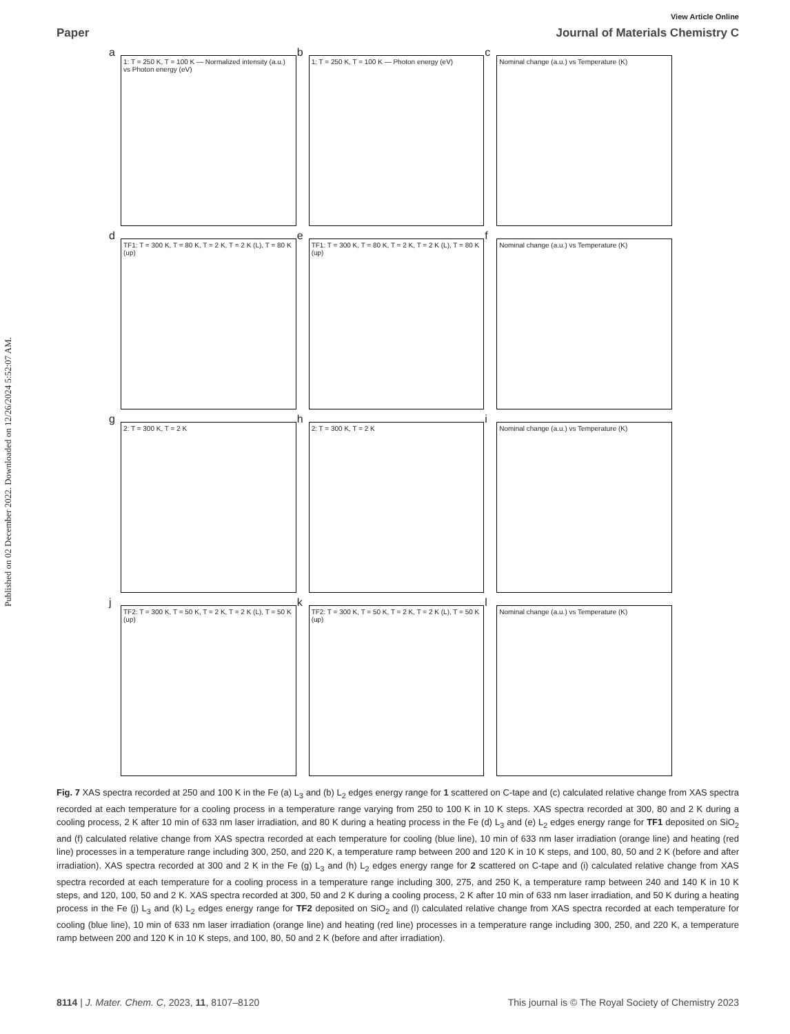Published on 02 December 2022. Downloaded on 12/26/2024 5:52:07 AM.
View Article Online
Paper Journal of Materials Chemistry C
a
1: T = 250 K, T = 100 K — Normalized intensity (a.u.) vs Photon energy (eV)
b
1: T = 250 K, T = 100 K — Photon energy (eV)
c
Nominal change (a.u.) vs Temperature (K)
d
TF1: T = 300 K, T = 80 K, T = 2 K, T = 2 K (L), T = 80 K (up)
e
TF1: T = 300 K, T = 80 K, T = 2 K, T = 2 K (L), T = 80 K (up)
f
Nominal change (a.u.) vs Temperature (K)
g
2: T = 300 K, T = 2 K
h
2: T = 300 K, T = 2 K
i
Nominal change (a.u.) vs Temperature (K)
j
TF2: T = 300 K, T = 50 K, T = 2 K, T = 2 K (L), T = 50 K (up)
k
TF2: T = 300 K, T = 50 K, T = 2 K, T = 2 K (L), T = 50 K (up)
l
Nominal change (a.u.) vs Temperature (K)
Fig. 7 XAS spectra recorded at 250 and 100 K in the Fe (a) L<sub>3</sub> and (b) L<sub>2</sub> edges energy range for 1 scattered on C-tape and (c) calculated relative change from XAS spectra recorded at each temperature for a cooling process in a temperature range varying from 250 to 100 K in 10 K steps. XAS spectra recorded at 300, 80 and 2 K during a cooling process, 2 K after 10 min of 633 nm laser irradiation, and 80 K during a heating process in the Fe (d) L<sub>3</sub> and (e) L<sub>2</sub> edges energy range for TF1 deposited on SiO<sub>2</sub> and (f) calculated relative change from XAS spectra recorded at each temperature for cooling (blue line), 10 min of 633 nm laser irradiation (orange line) and heating (red line) processes in a temperature range including 300, 250, and 220 K, a temperature ramp between 200 and 120 K in 10 K steps, and 100, 80, 50 and 2 K (before and after irradiation). XAS spectra recorded at 300 and 2 K in the Fe (g) L<sub>3</sub> and (h) L<sub>2</sub> edges energy range for 2 scattered on C-tape and (i) calculated relative change from XAS spectra recorded at each temperature for a cooling process in a temperature range including 300, 275, and 250 K, a temperature ramp between 240 and 140 K in 10 K steps, and 120, 100, 50 and 2 K. XAS spectra recorded at 300, 50 and 2 K during a cooling process, 2 K after 10 min of 633 nm laser irradiation, and 50 K during a heating process in the Fe (j) L<sub>3</sub> and (k) L<sub>2</sub> edges energy range for TF2 deposited on SiO<sub>2</sub> and (l) calculated relative change from XAS spectra recorded at each temperature for cooling (blue line), 10 min of 633 nm laser irradiation (orange line) and heating (red line) processes in a temperature range including 300, 250, and 220 K, a temperature ramp between 200 and 120 K in 10 K steps, and 100, 80, 50 and 2 K (before and after irradiation).
8114 | J. Mater. Chem. C, 2023, 11, 8107–8120 This journal is © The Royal Society of Chemistry 2023